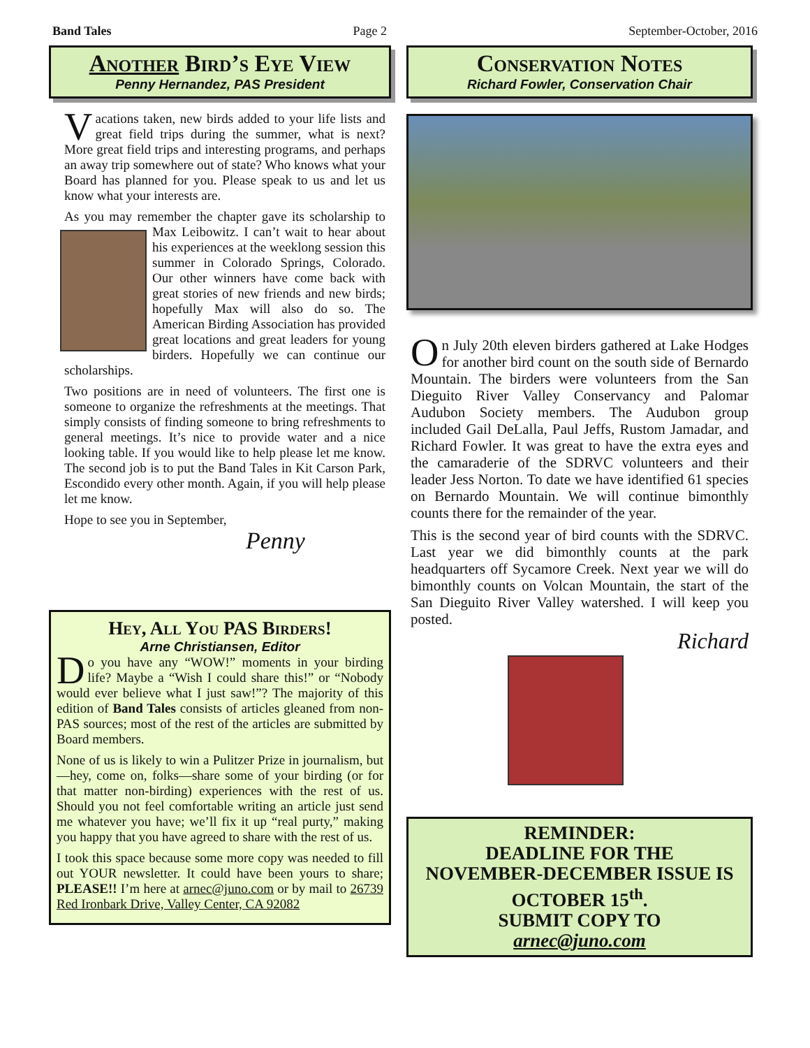Band Tales Page 2 September-October, 2016
Another Bird’s Eye View
Penny Hernandez, PAS President
Vacations taken, new birds added to your life lists and great field trips during the summer, what is next? More great field trips and interesting programs, and perhaps an away trip somewhere out of state? Who knows what your Board has planned for you. Please speak to us and let us know what your interests are.
As you may remember the chapter gave its scholarship to Max Leibowitz. I can’t wait to hear about his experiences at the weeklong session this summer in Colorado Springs, Colorado. Our other winners have come back with great stories of new friends and new birds; hopefully Max will also do so. The American Birding Association has provided great locations and great leaders for young birders. Hopefully we can continue our scholarships.
Two positions are in need of volunteers. The first one is someone to organize the refreshments at the meetings. That simply consists of finding someone to bring refreshments to general meetings. It’s nice to provide water and a nice looking table. If you would like to help please let me know. The second job is to put the Band Tales in Kit Carson Park, Escondido every other month. Again, if you will help please let me know.
Hope to see you in September,
Penny
Hey, All You PAS Birders!
Arne Christiansen, Editor
Do you have any “WOW!” moments in your birding life? Maybe a “Wish I could share this!” or “Nobody would ever believe what I just saw!”? The majority of this edition of Band Tales consists of articles gleaned from non-PAS sources; most of the rest of the articles are submitted by Board members.
None of us is likely to win a Pulitzer Prize in journalism, but—hey, come on, folks—share some of your birding (or for that matter non-birding) experiences with the rest of us. Should you not feel comfortable writing an article just send me whatever you have; we’ll fix it up “real purty,” making you happy that you have agreed to share with the rest of us.
I took this space because some more copy was needed to fill out YOUR newsletter. It could have been yours to share; PLEASE!! I’m here at arnec@juno.com or by mail to 26739 Red Ironbark Drive, Valley Center, CA 92082
Conservation Notes
Richard Fowler, Conservation Chair
On July 20th eleven birders gathered at Lake Hodges for another bird count on the south side of Bernardo Mountain. The birders were volunteers from the San Dieguito River Valley Conservancy and Palomar Audubon Society members. The Audubon group included Gail DeLalla, Paul Jeffs, Rustom Jamadar, and Richard Fowler. It was great to have the extra eyes and the camaraderie of the SDRVC volunteers and their leader Jess Norton. To date we have identified 61 species on Bernardo Mountain. We will continue bimonthly counts there for the remainder of the year.
This is the second year of bird counts with the SDRVC. Last year we did bimonthly counts at the park headquarters off Sycamore Creek. Next year we will do bimonthly counts on Volcan Mountain, the start of the San Dieguito River Valley watershed. I will keep you posted.
Richard
REMINDER:
DEADLINE FOR THE
NOVEMBER-DECEMBER ISSUE IS
OCTOBER 15<sup>th</sup>.
SUBMIT COPY TO
arnec@juno.com